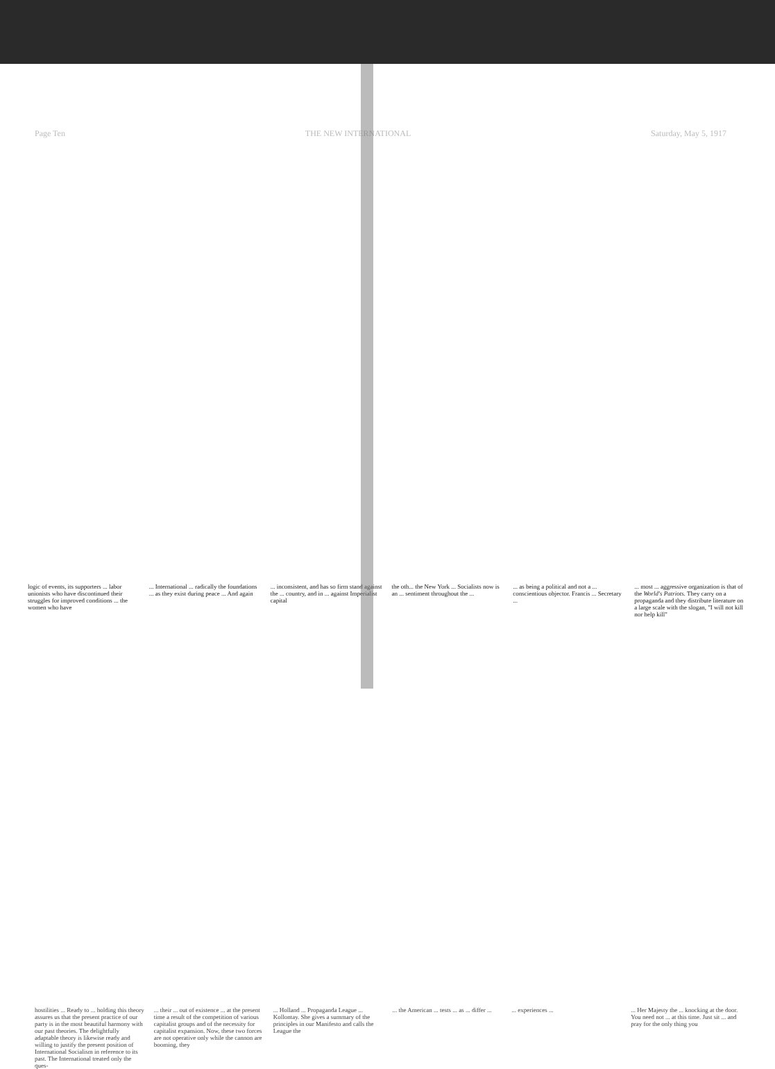Page Ten THE NEW INTERNATIONAL Saturday, May 5, 1917
logic of events, its supporters ... labor unionists who have discontinued their struggles for improved conditions ... the women who have
... International ... radically the foundations ... as they exist during peace ... And again
... inconsistent, and has so firm stand against the ... country, and in ... against Imperialist capital
the oth... the New York ... Socialists now is an ... sentiment throughout the ...
... as being a political and not a ... conscientious objector. Francis ... Secretary ...
... most ... aggressive organization is that of the World's Patriots. They carry on a propaganda and they distribute literature on a large scale with the slogan, "I will not kill nor help kill"
hostilities ... Ready to ... holding this theory assures us that the present practice of our party is in the most beautiful harmony with our past theories. The delightfully adaptable theory is likewise ready and willing to justify the present position of International Socialism in reference to its past. The International treated only the ques-
... their ... out of existence ... at the present time a result of the competition of various capitalist groups and of the necessity for capitalist expansion. Now, these two forces are not operative only while the cannon are booming, they
... Holland ... Propaganda League ... Kollontay. She gives a summary of the principles in our Manifesto and calls the League the
... the American ... tests ... as ... differ ...
... experiences ... ... Her Majesty the ... knocking at the door. You need not ... at this time. Just sit ... and pray for the only thing you